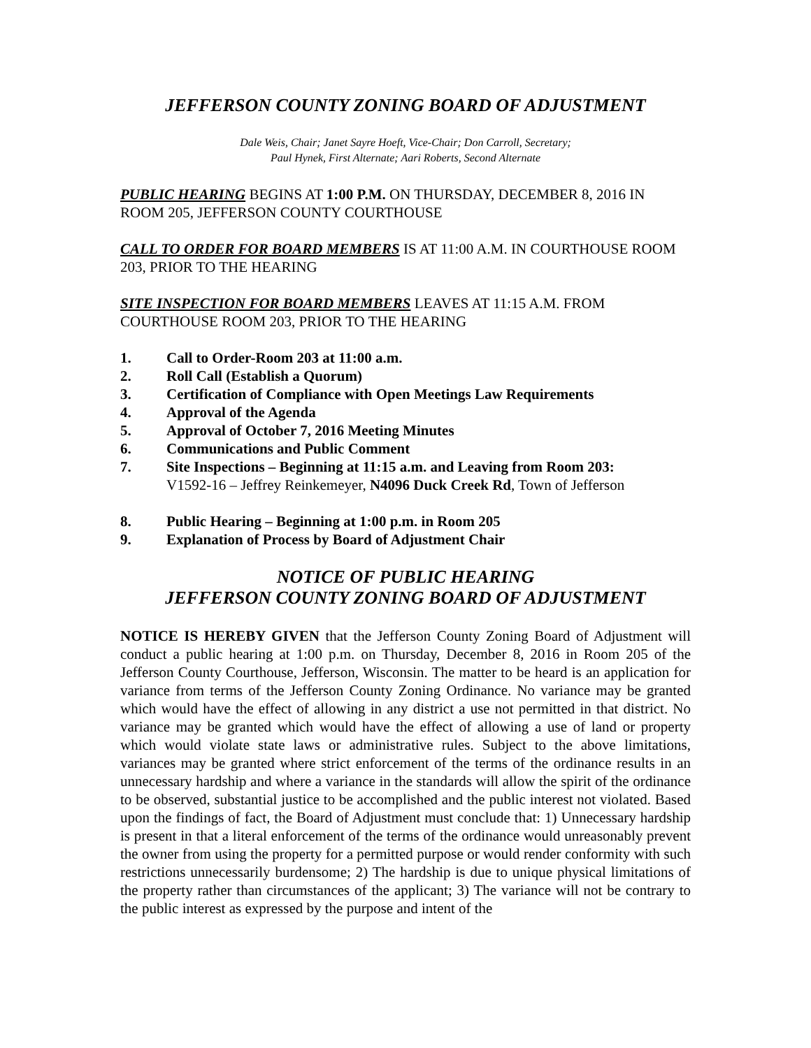JEFFERSON COUNTY ZONING BOARD OF ADJUSTMENT
Dale Weis, Chair; Janet Sayre Hoeft, Vice-Chair; Don Carroll, Secretary;
Paul Hynek, First Alternate; Aari Roberts, Second Alternate
PUBLIC HEARING BEGINS AT 1:00 P.M. ON THURSDAY, DECEMBER 8, 2016 IN ROOM 205, JEFFERSON COUNTY COURTHOUSE
CALL TO ORDER FOR BOARD MEMBERS IS AT 11:00 A.M. IN COURTHOUSE ROOM 203, PRIOR TO THE HEARING
SITE INSPECTION FOR BOARD MEMBERS LEAVES AT 11:15 A.M. FROM COURTHOUSE ROOM 203, PRIOR TO THE HEARING
1. Call to Order-Room 203 at 11:00 a.m.
2. Roll Call (Establish a Quorum)
3. Certification of Compliance with Open Meetings Law Requirements
4. Approval of the Agenda
5. Approval of October 7, 2016 Meeting Minutes
6. Communications and Public Comment
7. Site Inspections – Beginning at 11:15 a.m. and Leaving from Room 203:
V1592-16 – Jeffrey Reinkemeyer, N4096 Duck Creek Rd, Town of Jefferson
8. Public Hearing – Beginning at 1:00 p.m. in Room 205
9. Explanation of Process by Board of Adjustment Chair
NOTICE OF PUBLIC HEARING
JEFFERSON COUNTY ZONING BOARD OF ADJUSTMENT
NOTICE IS HEREBY GIVEN that the Jefferson County Zoning Board of Adjustment will conduct a public hearing at 1:00 p.m. on Thursday, December 8, 2016 in Room 205 of the Jefferson County Courthouse, Jefferson, Wisconsin. The matter to be heard is an application for variance from terms of the Jefferson County Zoning Ordinance. No variance may be granted which would have the effect of allowing in any district a use not permitted in that district. No variance may be granted which would have the effect of allowing a use of land or property which would violate state laws or administrative rules. Subject to the above limitations, variances may be granted where strict enforcement of the terms of the ordinance results in an unnecessary hardship and where a variance in the standards will allow the spirit of the ordinance to be observed, substantial justice to be accomplished and the public interest not violated. Based upon the findings of fact, the Board of Adjustment must conclude that: 1) Unnecessary hardship is present in that a literal enforcement of the terms of the ordinance would unreasonably prevent the owner from using the property for a permitted purpose or would render conformity with such restrictions unnecessarily burdensome; 2) The hardship is due to unique physical limitations of the property rather than circumstances of the applicant; 3) The variance will not be contrary to the public interest as expressed by the purpose and intent of the